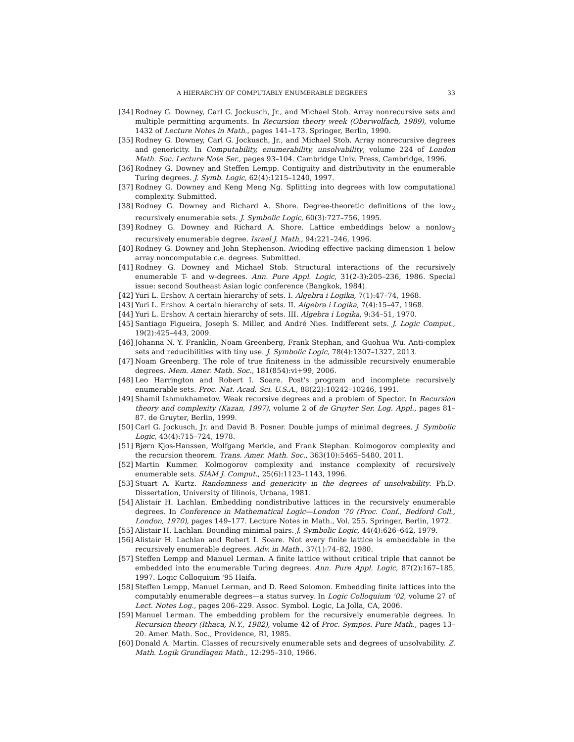A HIERARCHY OF COMPUTABLY ENUMERABLE DEGREES 33
[34]
Rodney G. Downey, Carl G. Jockusch, Jr., and Michael Stob. Array nonrecursive sets and multiple permitting arguments. In Recursion theory week (Oberwolfach, 1989), volume 1432 of Lecture Notes in Math., pages 141–173. Springer, Berlin, 1990.
[35]
Rodney G. Downey, Carl G. Jockusch, Jr., and Michael Stob. Array nonrecursive degrees and genericity. In Computability, enumerability, unsolvability, volume 224 of London Math. Soc. Lecture Note Ser., pages 93–104. Cambridge Univ. Press, Cambridge, 1996.
[36]
Rodney G. Downey and Steffen Lempp. Contiguity and distributivity in the enumerable Turing degrees. J. Symb. Logic, 62(4):1215–1240, 1997.
[37]
Rodney G. Downey and Keng Meng Ng. Splitting into degrees with low computational complexity. Submitted.
[38]
Rodney G. Downey and Richard A. Shore. Degree-theoretic definitions of the low<sub>2</sub> recursively enumerable sets. J. Symbolic Logic, 60(3):727–756, 1995.
[39]
Rodney G. Downey and Richard A. Shore. Lattice embeddings below a nonlow<sub>2</sub> recursively enumerable degree. Israel J. Math., 94:221–246, 1996.
[40]
Rodney G. Downey and John Stephenson. Avioding effective packing dimension 1 below array noncomputable c.e. degrees. Submitted.
[41]
Rodney G. Downey and Michael Stob. Structural interactions of the recursively enumerable T- and w-degrees. Ann. Pure Appl. Logic, 31(2-3):205–236, 1986. Special issue: second Southeast Asian logic conference (Bangkok, 1984).
[42]
Yuri L. Ershov. A certain hierarchy of sets. I. Algebra i Logika, 7(1):47–74, 1968.
[43]
Yuri L. Ershov. A certain hierarchy of sets. II. Algebra i Logika, 7(4):15–47, 1968.
[44]
Yuri L. Ershov. A certain hierarchy of sets. III. Algebra i Logika, 9:34–51, 1970.
[45]
Santiago Figueira, Joseph S. Miller, and André Nies. Indifferent sets. J. Logic Comput., 19(2):425–443, 2009.
[46]
Johanna N. Y. Franklin, Noam Greenberg, Frank Stephan, and Guohua Wu. Anti-complex sets and reducibilities with tiny use. J. Symbolic Logic, 78(4):1307–1327, 2013.
[47]
Noam Greenberg. The role of true finiteness in the admissible recursively enumerable degrees. Mem. Amer. Math. Soc., 181(854):vi+99, 2006.
[48]
Leo Harrington and Robert I. Soare. Post's program and incomplete recursively enumerable sets. Proc. Nat. Acad. Sci. U.S.A., 88(22):10242–10246, 1991.
[49]
Shamil Ishmukhametov. Weak recursive degrees and a problem of Spector. In Recursion theory and complexity (Kazan, 1997), volume 2 of de Gruyter Ser. Log. Appl., pages 81–87. de Gruyter, Berlin, 1999.
[50]
Carl G. Jockusch, Jr. and David B. Posner. Double jumps of minimal degrees. J. Symbolic Logic, 43(4):715–724, 1978.
[51]
Bjørn Kjos-Hanssen, Wolfgang Merkle, and Frank Stephan. Kolmogorov complexity and the recursion theorem. Trans. Amer. Math. Soc., 363(10):5465–5480, 2011.
[52]
Martin Kummer. Kolmogorov complexity and instance complexity of recursively enumerable sets. SIAM J. Comput., 25(6):1123–1143, 1996.
[53]
Stuart A. Kurtz. Randomness and genericity in the degrees of unsolvability. Ph.D. Dissertation, University of Illinois, Urbana, 1981.
[54]
Alistair H. Lachlan. Embedding nondistributive lattices in the recursively enumerable degrees. In Conference in Mathematical Logic—London '70 (Proc. Conf., Bedford Coll., London, 1970), pages 149–177. Lecture Notes in Math., Vol. 255. Springer, Berlin, 1972.
[55]
Alistair H. Lachlan. Bounding minimal pairs. J. Symbolic Logic, 44(4):626–642, 1979.
[56]
Alistair H. Lachlan and Robert I. Soare. Not every finite lattice is embeddable in the recursively enumerable degrees. Adv. in Math., 37(1):74–82, 1980.
[57]
Steffen Lempp and Manuel Lerman. A finite lattice without critical triple that cannot be embedded into the enumerable Turing degrees. Ann. Pure Appl. Logic, 87(2):167–185, 1997. Logic Colloquium '95 Haifa.
[58]
Steffen Lempp, Manuel Lerman, and D. Reed Solomon. Embedding finite lattices into the computably enumerable degrees—a status survey. In Logic Colloquium '02, volume 27 of Lect. Notes Log., pages 206–229. Assoc. Symbol. Logic, La Jolla, CA, 2006.
[59]
Manuel Lerman. The embedding problem for the recursively enumerable degrees. In Recursion theory (Ithaca, N.Y., 1982), volume 42 of Proc. Sympos. Pure Math., pages 13–20. Amer. Math. Soc., Providence, RI, 1985.
[60]
Donald A. Martin. Classes of recursively enumerable sets and degrees of unsolvability. Z. Math. Logik Grundlagen Math., 12:295–310, 1966.